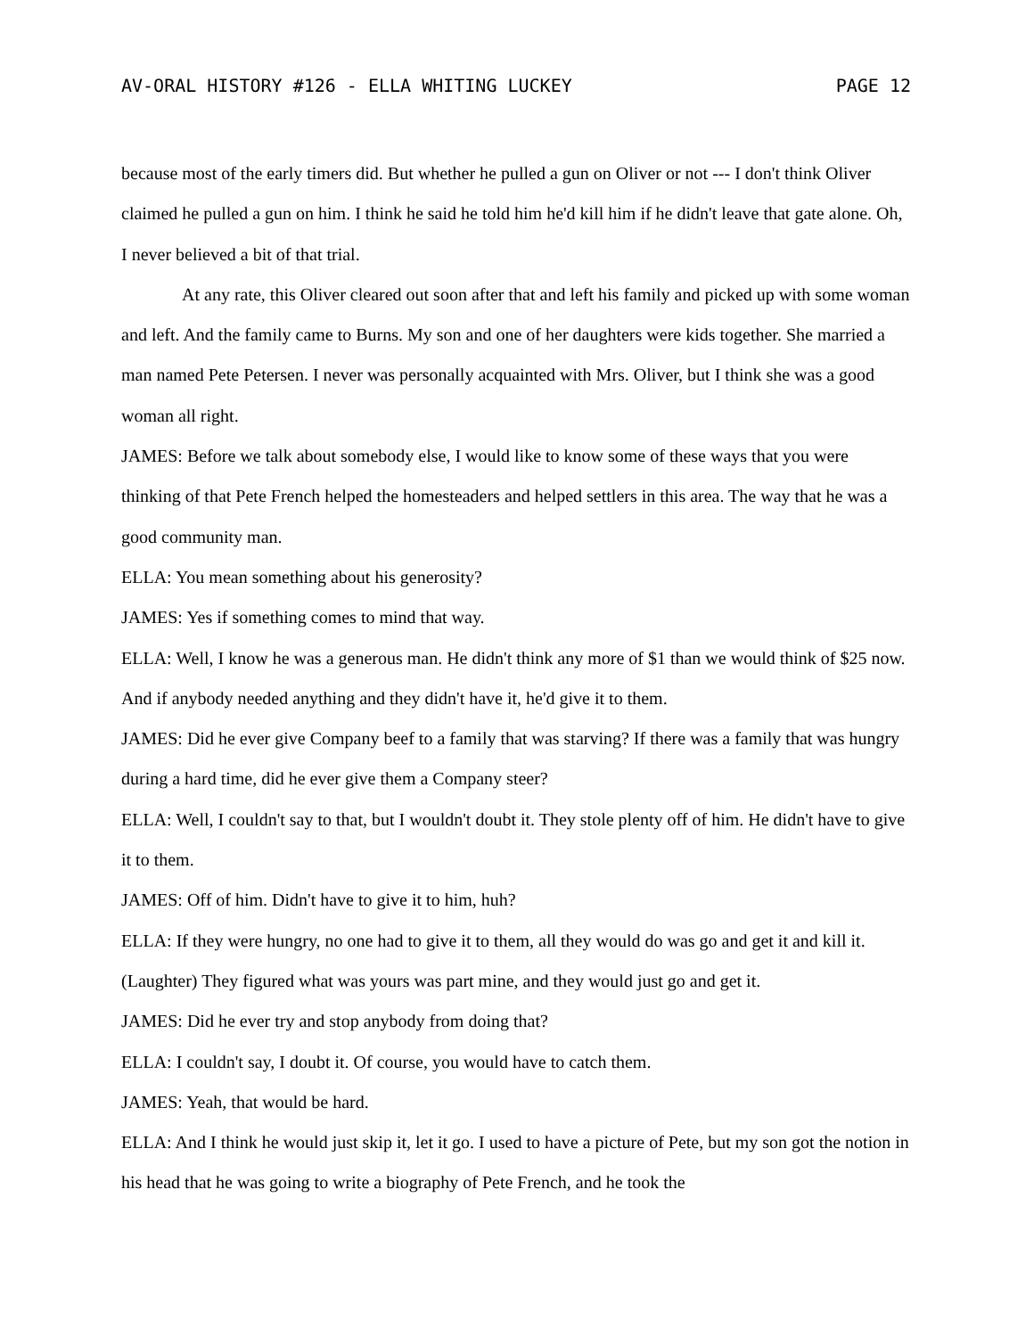AV-ORAL HISTORY #126 - ELLA WHITING LUCKEY PAGE 12
because most of the early timers did. But whether he pulled a gun on Oliver or not --- I don't think Oliver claimed he pulled a gun on him. I think he said he told him he'd kill him if he didn't leave that gate alone. Oh, I never believed a bit of that trial.
At any rate, this Oliver cleared out soon after that and left his family and picked up with some woman and left. And the family came to Burns. My son and one of her daughters were kids together. She married a man named Pete Petersen. I never was personally acquainted with Mrs. Oliver, but I think she was a good woman all right.
JAMES: Before we talk about somebody else, I would like to know some of these ways that you were thinking of that Pete French helped the homesteaders and helped settlers in this area. The way that he was a good community man.
ELLA: You mean something about his generosity?
JAMES: Yes if something comes to mind that way.
ELLA: Well, I know he was a generous man. He didn't think any more of $1 than we would think of $25 now. And if anybody needed anything and they didn't have it, he'd give it to them.
JAMES: Did he ever give Company beef to a family that was starving? If there was a family that was hungry during a hard time, did he ever give them a Company steer?
ELLA: Well, I couldn't say to that, but I wouldn't doubt it. They stole plenty off of him. He didn't have to give it to them.
JAMES: Off of him. Didn't have to give it to him, huh?
ELLA: If they were hungry, no one had to give it to them, all they would do was go and get it and kill it. (Laughter) They figured what was yours was part mine, and they would just go and get it.
JAMES: Did he ever try and stop anybody from doing that?
ELLA: I couldn't say, I doubt it. Of course, you would have to catch them.
JAMES: Yeah, that would be hard.
ELLA: And I think he would just skip it, let it go. I used to have a picture of Pete, but my son got the notion in his head that he was going to write a biography of Pete French, and he took the